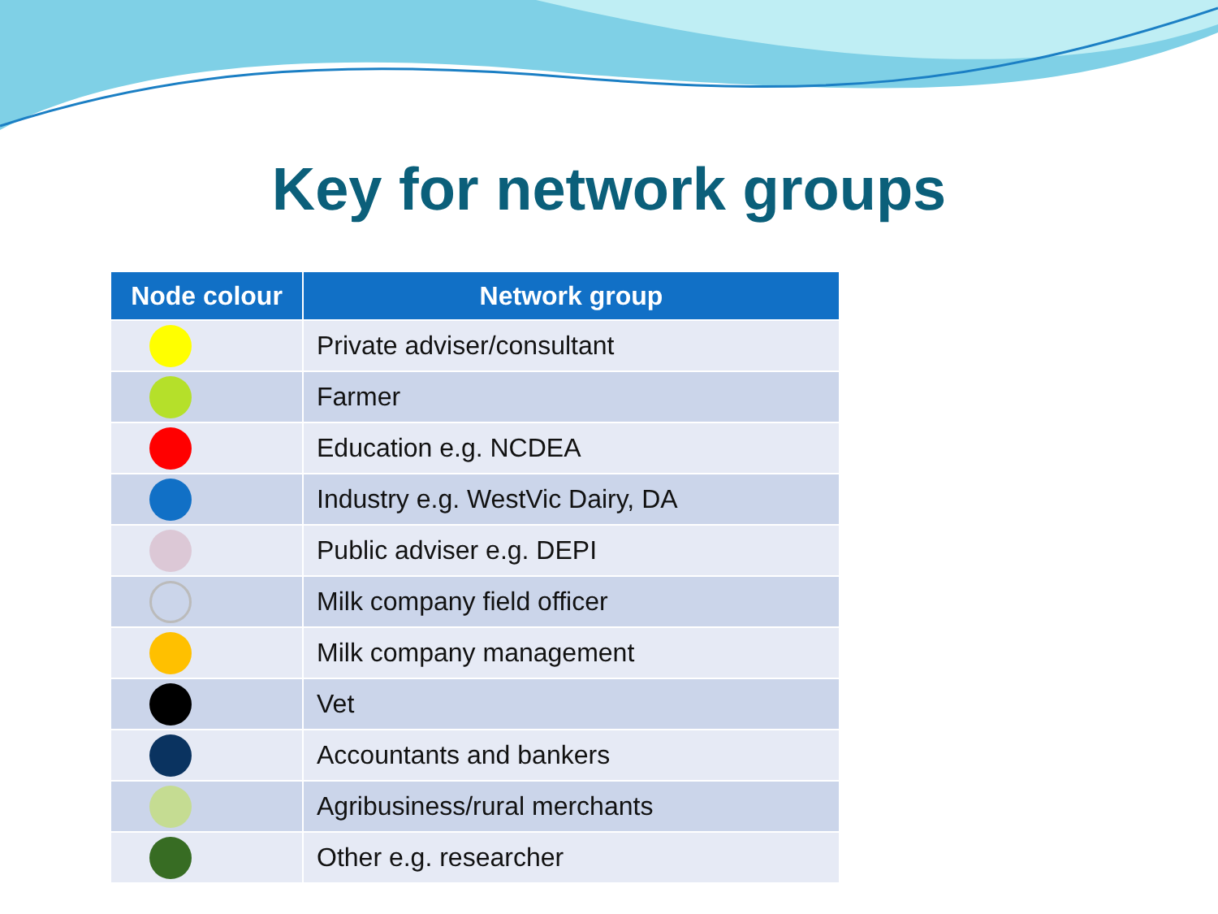Key for network groups
| Node colour | Network group |
| --- | --- |
| | Private adviser/consultant |
| | Farmer |
| | Education e.g. NCDEA |
| | Industry e.g. WestVic Dairy, DA |
| | Public adviser e.g. DEPI |
| | Milk company field officer |
| | Milk company management |
| | Vet |
| | Accountants and bankers |
| | Agribusiness/rural merchants |
| | Other e.g. researcher |